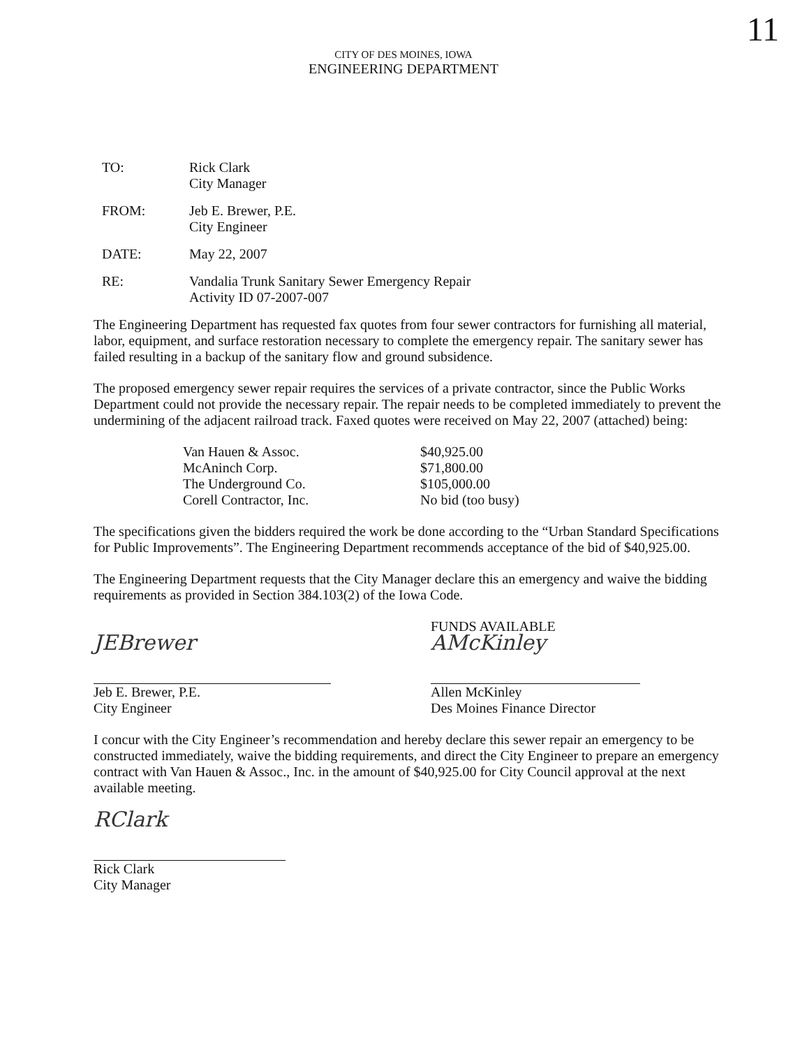11
CITY OF DES MOINES, IOWA
ENGINEERING DEPARTMENT
| TO: | Rick Clark City Manager |
| FROM: | Jeb E. Brewer, P.E. City Engineer |
| DATE: | May 22, 2007 |
| RE: | Vandalia Trunk Sanitary Sewer Emergency Repair Activity ID 07-2007-007 |
The Engineering Department has requested fax quotes from four sewer contractors for furnishing all material, labor, equipment, and surface restoration necessary to complete the emergency repair. The sanitary sewer has failed resulting in a backup of the sanitary flow and ground subsidence.
The proposed emergency sewer repair requires the services of a private contractor, since the Public Works Department could not provide the necessary repair. The repair needs to be completed immediately to prevent the undermining of the adjacent railroad track. Faxed quotes were received on May 22, 2007 (attached) being:
| Van Hauen & Assoc. | $40,925.00 |
| McAninch Corp. | $71,800.00 |
| The Underground Co. | $105,000.00 |
| Corell Contractor, Inc. | No bid (too busy) |
The specifications given the bidders required the work be done according to the “Urban Standard Specifications for Public Improvements”. The Engineering Department recommends acceptance of the bid of $40,925.00.
The Engineering Department requests that the City Manager declare this an emergency and waive the bidding requirements as provided in Section 384.103(2) of the Iowa Code.
JEBrewer
Jeb E. Brewer, P.E.
City Engineer
FUNDS AVAILABLE
AMcKinley
Allen McKinley
Des Moines Finance Director
I concur with the City Engineer’s recommendation and hereby declare this sewer repair an emergency to be constructed immediately, waive the bidding requirements, and direct the City Engineer to prepare an emergency contract with Van Hauen & Assoc., Inc. in the amount of $40,925.00 for City Council approval at the next available meeting.
RClark
Rick Clark
City Manager